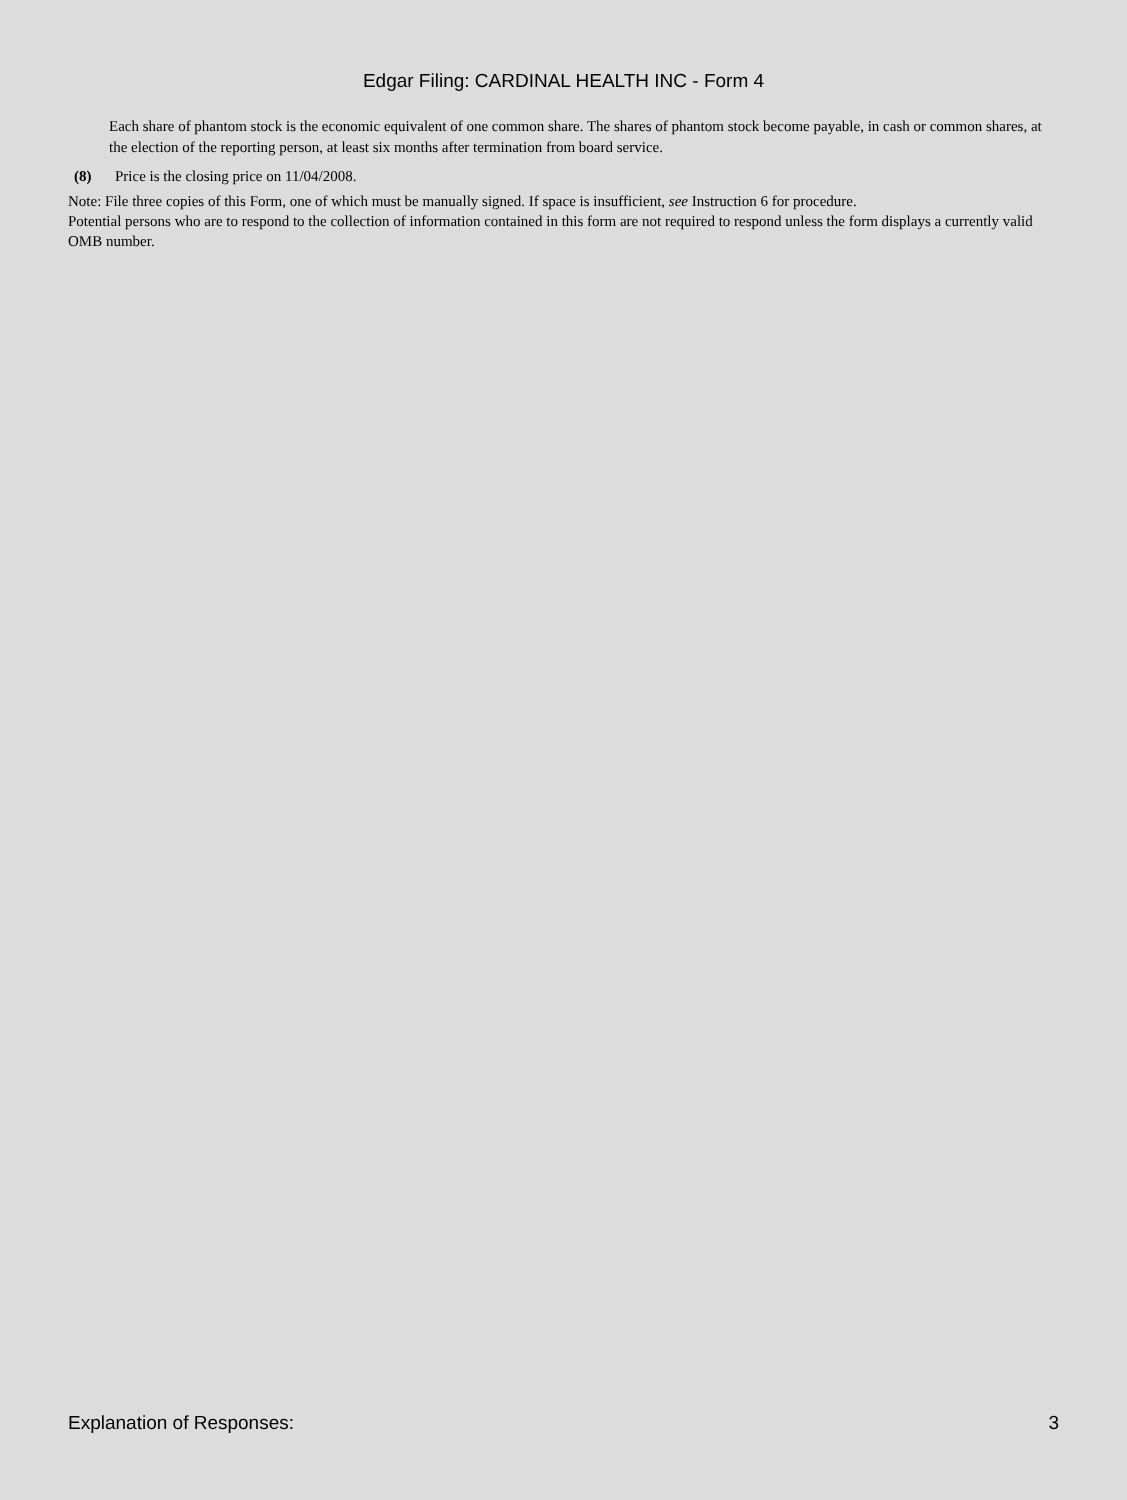Edgar Filing: CARDINAL HEALTH INC - Form 4
Each share of phantom stock is the economic equivalent of one common share. The shares of phantom stock become payable, in cash or common shares, at the election of the reporting person, at least six months after termination from board service.
(8) Price is the closing price on 11/04/2008.
Note: File three copies of this Form, one of which must be manually signed. If space is insufficient, see Instruction 6 for procedure.
Potential persons who are to respond to the collection of information contained in this form are not required to respond unless the form displays a currently valid OMB number.
Explanation of Responses: 3